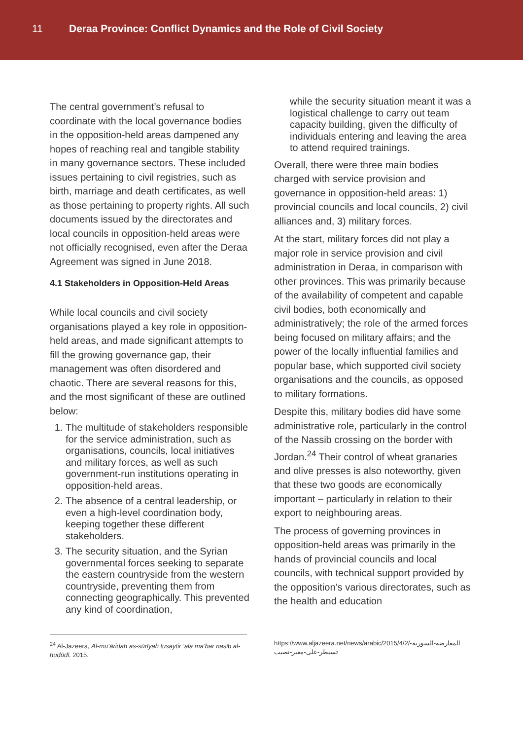11 Deraa Province: Conflict Dynamics and the Role of Civil Society
The central government’s refusal to coordinate with the local governance bodies in the opposition-held areas dampened any hopes of reaching real and tangible stability in many governance sectors. These included issues pertaining to civil registries, such as birth, marriage and death certificates, as well as those pertaining to property rights. All such documents issued by the directorates and local councils in opposition-held areas were not officially recognised, even after the Deraa Agreement was signed in June 2018.
4.1 Stakeholders in Opposition-Held Areas
While local councils and civil society organisations played a key role in opposition-held areas, and made significant attempts to fill the growing governance gap, their management was often disordered and chaotic. There are several reasons for this, and the most significant of these are outlined below:
1. The multitude of stakeholders responsible for the service administration, such as organisations, councils, local initiatives and military forces, as well as such government-run institutions operating in opposition-held areas.
2. The absence of a central leadership, or even a high-level coordination body, keeping together these different stakeholders.
3. The security situation, and the Syrian governmental forces seeking to separate the eastern countryside from the western countryside, preventing them from connecting geographically. This prevented any kind of coordination,
while the security situation meant it was a logistical challenge to carry out team capacity building, given the difficulty of individuals entering and leaving the area to attend required trainings.
Overall, there were three main bodies charged with service provision and governance in opposition-held areas: 1) provincial councils and local councils, 2) civil alliances and, 3) military forces.
At the start, military forces did not play a major role in service provision and civil administration in Deraa, in comparison with other provinces. This was primarily because of the availability of competent and capable civil bodies, both economically and administratively; the role of the armed forces being focused on military affairs; and the power of the locally influential families and popular base, which supported civil society organisations and the councils, as opposed to military formations.
Despite this, military bodies did have some administrative role, particularly in the control of the Nassib crossing on the border with Jordan.<sup>24</sup> Their control of wheat granaries and olive presses is also noteworthy, given that these two goods are economically important – particularly in relation to their export to neighbouring areas.
The process of governing provinces in opposition-held areas was primarily in the hands of provincial councils and local councils, with technical support provided by the opposition’s various directorates, such as the health and education
<sup>24</sup> Al-Jazeera, Al-mu‘āriḍah as-sūrīyah tusayṭir ‘ala ma‘bar naṣīb al-ḥudūdī. 2015.
https://www.aljazeera.net/news/arabic/2015/4/2/المعارضة-السورية-تسيطر-على-معبر-نصيب